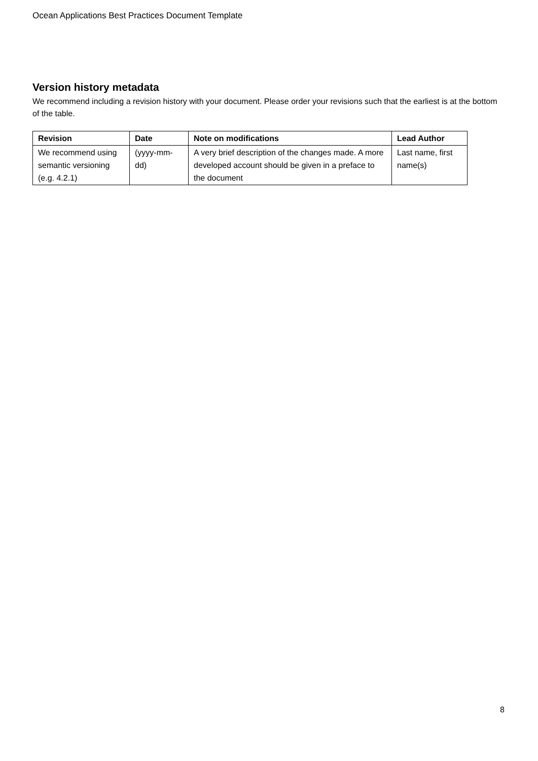Ocean Applications Best Practices Document Template
Version history metadata
We recommend including a revision history with your document. Please order your revisions such that the earliest is at the bottom of the table.
| Revision | Date | Note on modifications | Lead Author |
| --- | --- | --- | --- |
| We recommend using semantic versioning (e.g. 4.2.1) | (yyyy-mm-dd) | A very brief description of the changes made. A more developed account should be given in a preface to the document | Last name, first name(s) |
8